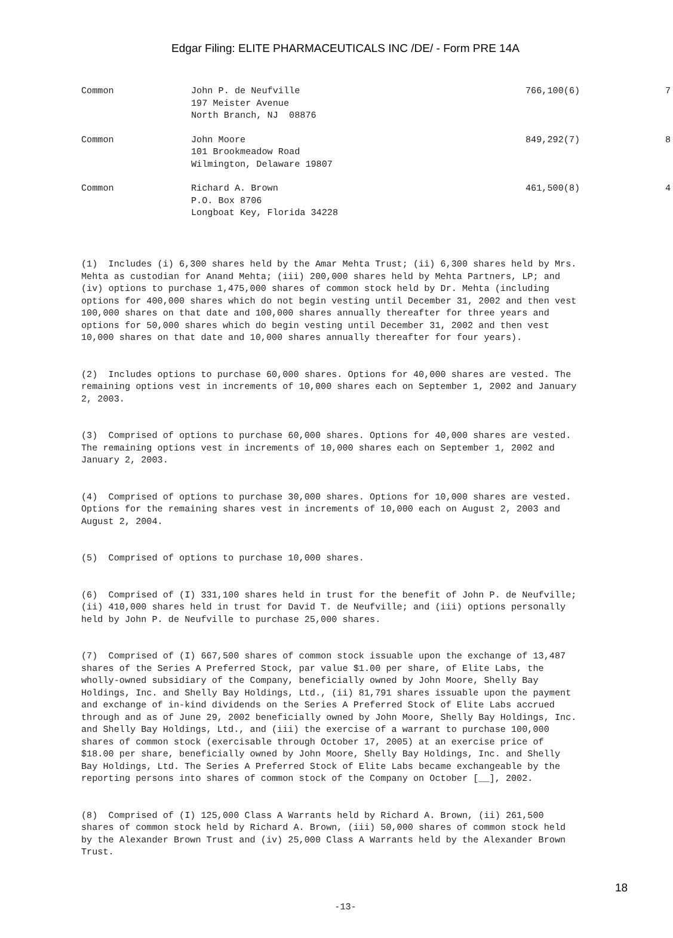Edgar Filing: ELITE PHARMACEUTICALS INC /DE/ - Form PRE 14A
| Common | John P. de Neufville 197 Meister Avenue North Branch, NJ 08876 | 766,100(6) | 7 |
| Common | John Moore 101 Brookmeadow Road Wilmington, Delaware 19807 | 849,292(7) | 8 |
| Common | Richard A. Brown P.O. Box 8706 Longboat Key, Florida 34228 | 461,500(8) | 4 |
(1) Includes (i) 6,300 shares held by the Amar Mehta Trust; (ii) 6,300 shares held by Mrs. Mehta as custodian for Anand Mehta; (iii) 200,000 shares held by Mehta Partners, LP; and (iv) options to purchase 1,475,000 shares of common stock held by Dr. Mehta (including options for 400,000 shares which do not begin vesting until December 31, 2002 and then vest 100,000 shares on that date and 100,000 shares annually thereafter for three years and options for 50,000 shares which do begin vesting until December 31, 2002 and then vest 10,000 shares on that date and 10,000 shares annually thereafter for four years).
(2) Includes options to purchase 60,000 shares. Options for 40,000 shares are vested. The remaining options vest in increments of 10,000 shares each on September 1, 2002 and January 2, 2003.
(3) Comprised of options to purchase 60,000 shares. Options for 40,000 shares are vested. The remaining options vest in increments of 10,000 shares each on September 1, 2002 and January 2, 2003.
(4) Comprised of options to purchase 30,000 shares. Options for 10,000 shares are vested. Options for the remaining shares vest in increments of 10,000 each on August 2, 2003 and August 2, 2004.
(5) Comprised of options to purchase 10,000 shares.
(6) Comprised of (I) 331,100 shares held in trust for the benefit of John P. de Neufville; (ii) 410,000 shares held in trust for David T. de Neufville; and (iii) options personally held by John P. de Neufville to purchase 25,000 shares.
(7) Comprised of (I) 667,500 shares of common stock issuable upon the exchange of 13,487 shares of the Series A Preferred Stock, par value $1.00 per share, of Elite Labs, the wholly-owned subsidiary of the Company, beneficially owned by John Moore, Shelly Bay Holdings, Inc. and Shelly Bay Holdings, Ltd., (ii) 81,791 shares issuable upon the payment and exchange of in-kind dividends on the Series A Preferred Stock of Elite Labs accrued through and as of June 29, 2002 beneficially owned by John Moore, Shelly Bay Holdings, Inc. and Shelly Bay Holdings, Ltd., and (iii) the exercise of a warrant to purchase 100,000 shares of common stock (exercisable through October 17, 2005) at an exercise price of $18.00 per share, beneficially owned by John Moore, Shelly Bay Holdings, Inc. and Shelly Bay Holdings, Ltd. The Series A Preferred Stock of Elite Labs became exchangeable by the reporting persons into shares of common stock of the Company on October [__], 2002.
(8) Comprised of (I) 125,000 Class A Warrants held by Richard A. Brown, (ii) 261,500 shares of common stock held by Richard A. Brown, (iii) 50,000 shares of common stock held by the Alexander Brown Trust and (iv) 25,000 Class A Warrants held by the Alexander Brown Trust.
-13-
18